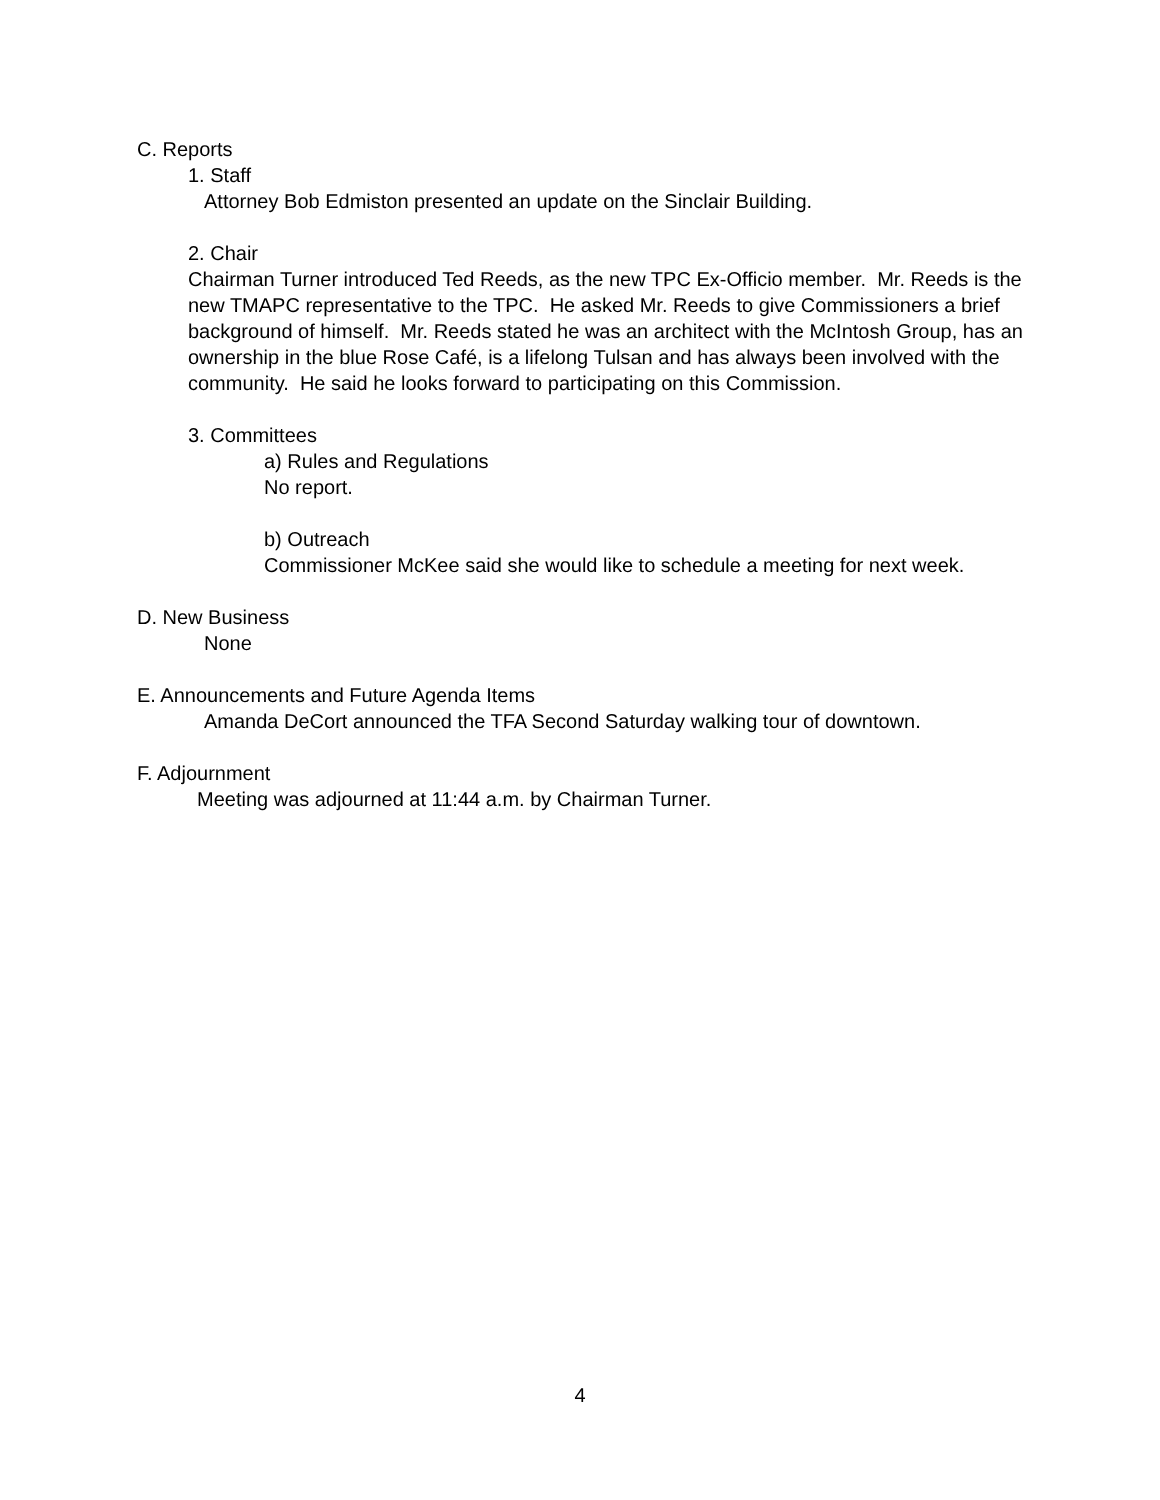C. Reports
1. Staff
Attorney Bob Edmiston presented an update on the Sinclair Building.
2. Chair
Chairman Turner introduced Ted Reeds, as the new TPC Ex-Officio member. Mr. Reeds is the new TMAPC representative to the TPC. He asked Mr. Reeds to give Commissioners a brief background of himself. Mr. Reeds stated he was an architect with the McIntosh Group, has an ownership in the blue Rose Café, is a lifelong Tulsan and has always been involved with the community. He said he looks forward to participating on this Commission.
3. Committees
a) Rules and Regulations
No report.
b) Outreach
Commissioner McKee said she would like to schedule a meeting for next week.
D. New Business
None
E. Announcements and Future Agenda Items
Amanda DeCort announced the TFA Second Saturday walking tour of downtown.
F. Adjournment
Meeting was adjourned at 11:44 a.m. by Chairman Turner.
4